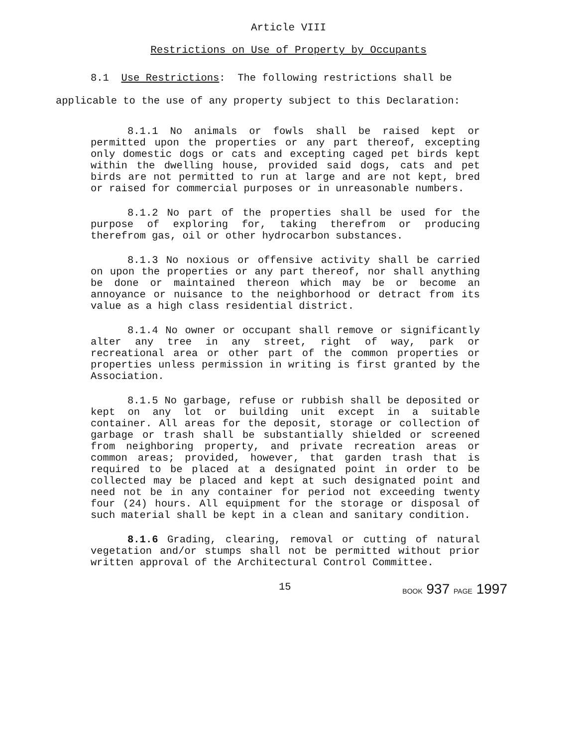Article VIII
Restrictions on Use of Property by Occupants
8.1 Use Restrictions: The following restrictions shall be
applicable to the use of any property subject to this Declaration:
8.1.1 No animals or fowls shall be raised kept or permitted upon the properties or any part thereof, excepting only domestic dogs or cats and excepting caged pet birds kept within the dwelling house, provided said dogs, cats and pet birds are not permitted to run at large and are not kept, bred or raised for commercial purposes or in unreasonable numbers.
8.1.2 No part of the properties shall be used for the purpose of exploring for, taking therefrom or producing therefrom gas, oil or other hydrocarbon substances.
8.1.3 No noxious or offensive activity shall be carried on upon the properties or any part thereof, nor shall anything be done or maintained thereon which may be or become an annoyance or nuisance to the neighborhood or detract from its value as a high class residential district.
8.1.4 No owner or occupant shall remove or significantly alter any tree in any street, right of way, park or recreational area or other part of the common properties or properties unless permission in writing is first granted by the Association.
8.1.5 No garbage, refuse or rubbish shall be deposited or kept on any lot or building unit except in a suitable container. All areas for the deposit, storage or collection of garbage or trash shall be substantially shielded or screened from neighboring property, and private recreation areas or common areas; provided, however, that garden trash that is required to be placed at a designated point in order to be collected may be placed and kept at such designated point and need not be in any container for period not exceeding twenty four (24) hours. All equipment for the storage or disposal of such material shall be kept in a clean and sanitary condition.
8.1.6 Grading, clearing, removal or cutting of natural vegetation and/or stumps shall not be permitted without prior written approval of the Architectural Control Committee.
15 BOOK 937 PAGE 1997